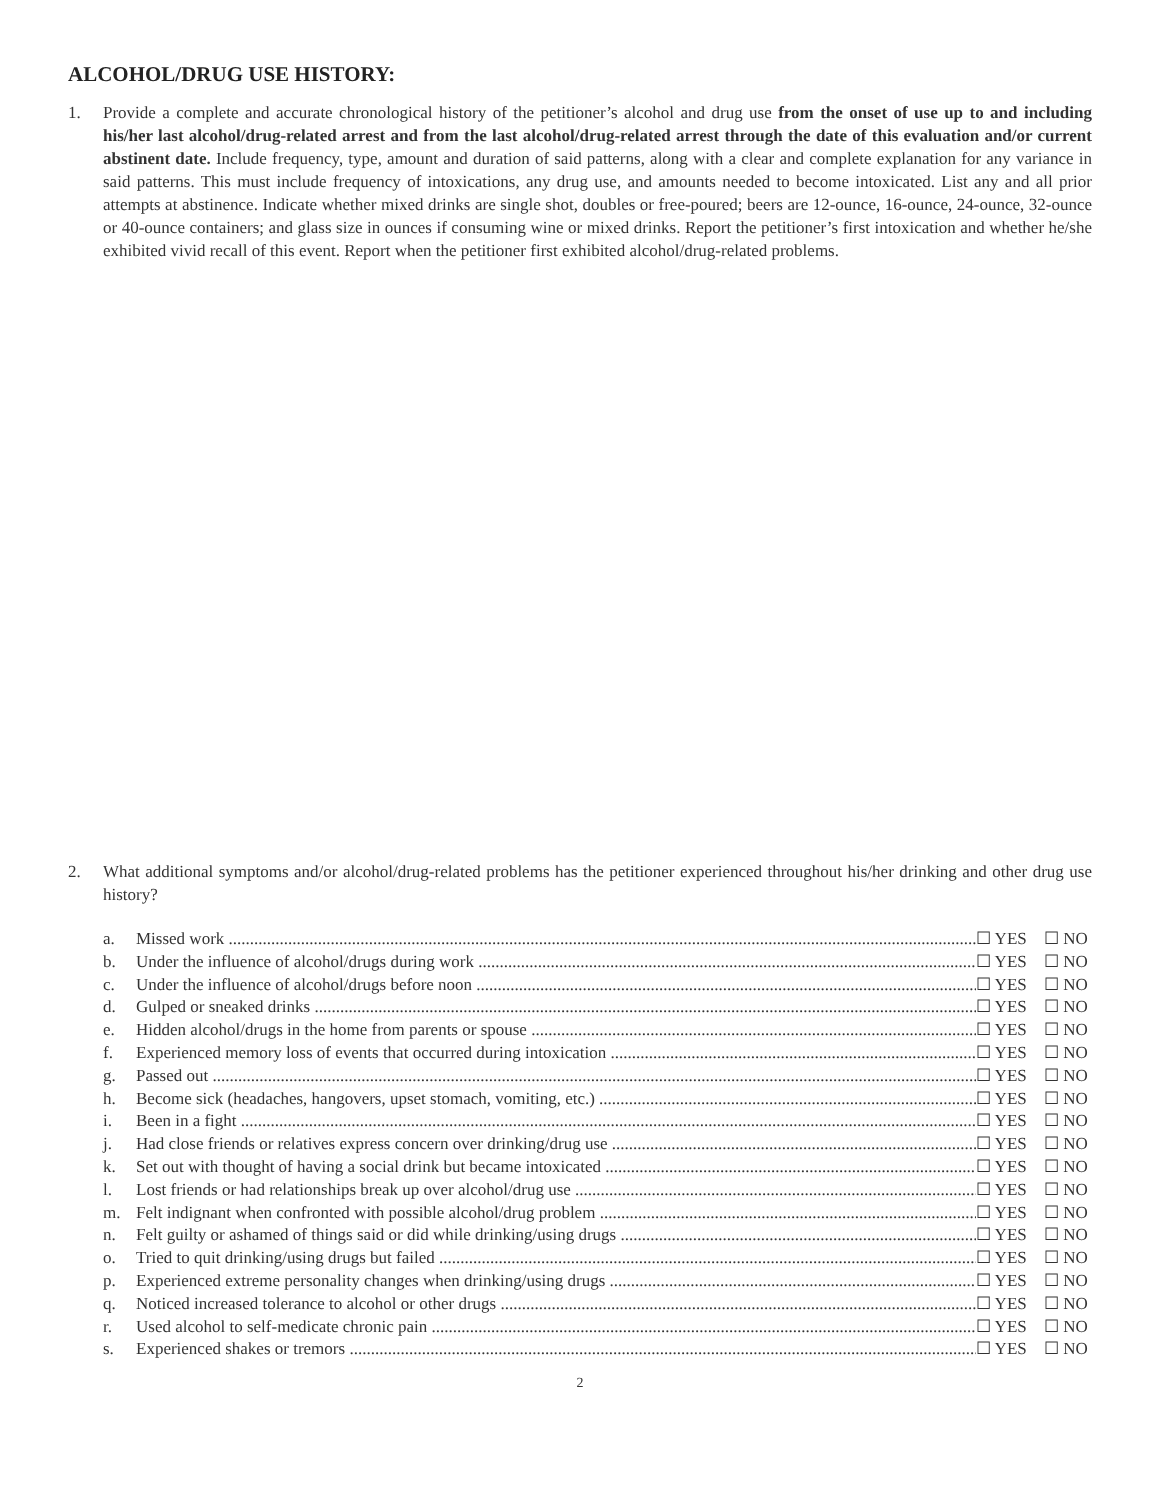ALCOHOL/DRUG USE HISTORY:
1. Provide a complete and accurate chronological history of the petitioner’s alcohol and drug use from the onset of use up to and including his/her last alcohol/drug-related arrest and from the last alcohol/drug-related arrest through the date of this evaluation and/or current abstinent date. Include frequency, type, amount and duration of said patterns, along with a clear and complete explanation for any variance in said patterns. This must include frequency of intoxications, any drug use, and amounts needed to become intoxicated. List any and all prior attempts at abstinence. Indicate whether mixed drinks are single shot, doubles or free-poured; beers are 12-ounce, 16-ounce, 24-ounce, 32-ounce or 40-ounce containers; and glass size in ounces if consuming wine or mixed drinks. Report the petitioner’s first intoxication and whether he/she exhibited vivid recall of this event. Report when the petitioner first exhibited alcohol/drug-related problems.
2. What additional symptoms and/or alcohol/drug-related problems has the petitioner experienced throughout his/her drinking and other drug use history?
a. Missed work ☐ YES ☐ NO
b. Under the influence of alcohol/drugs during work ☐ YES ☐ NO
c. Under the influence of alcohol/drugs before noon ☐ YES ☐ NO
d. Gulped or sneaked drinks ☐ YES ☐ NO
e. Hidden alcohol/drugs in the home from parents or spouse ☐ YES ☐ NO
f. Experienced memory loss of events that occurred during intoxication ☐ YES ☐ NO
g. Passed out ☐ YES ☐ NO
h. Become sick (headaches, hangovers, upset stomach, vomiting, etc.) ☐ YES ☐ NO
i. Been in a fight ☐ YES ☐ NO
j. Had close friends or relatives express concern over drinking/drug use ☐ YES ☐ NO
k. Set out with thought of having a social drink but became intoxicated ☐ YES ☐ NO
l. Lost friends or had relationships break up over alcohol/drug use ☐ YES ☐ NO
m. Felt indignant when confronted with possible alcohol/drug problem ☐ YES ☐ NO
n. Felt guilty or ashamed of things said or did while drinking/using drugs ☐ YES ☐ NO
o. Tried to quit drinking/using drugs but failed ☐ YES ☐ NO
p. Experienced extreme personality changes when drinking/using drugs ☐ YES ☐ NO
q. Noticed increased tolerance to alcohol or other drugs ☐ YES ☐ NO
r. Used alcohol to self-medicate chronic pain ☐ YES ☐ NO
s. Experienced shakes or tremors ☐ YES ☐ NO
2